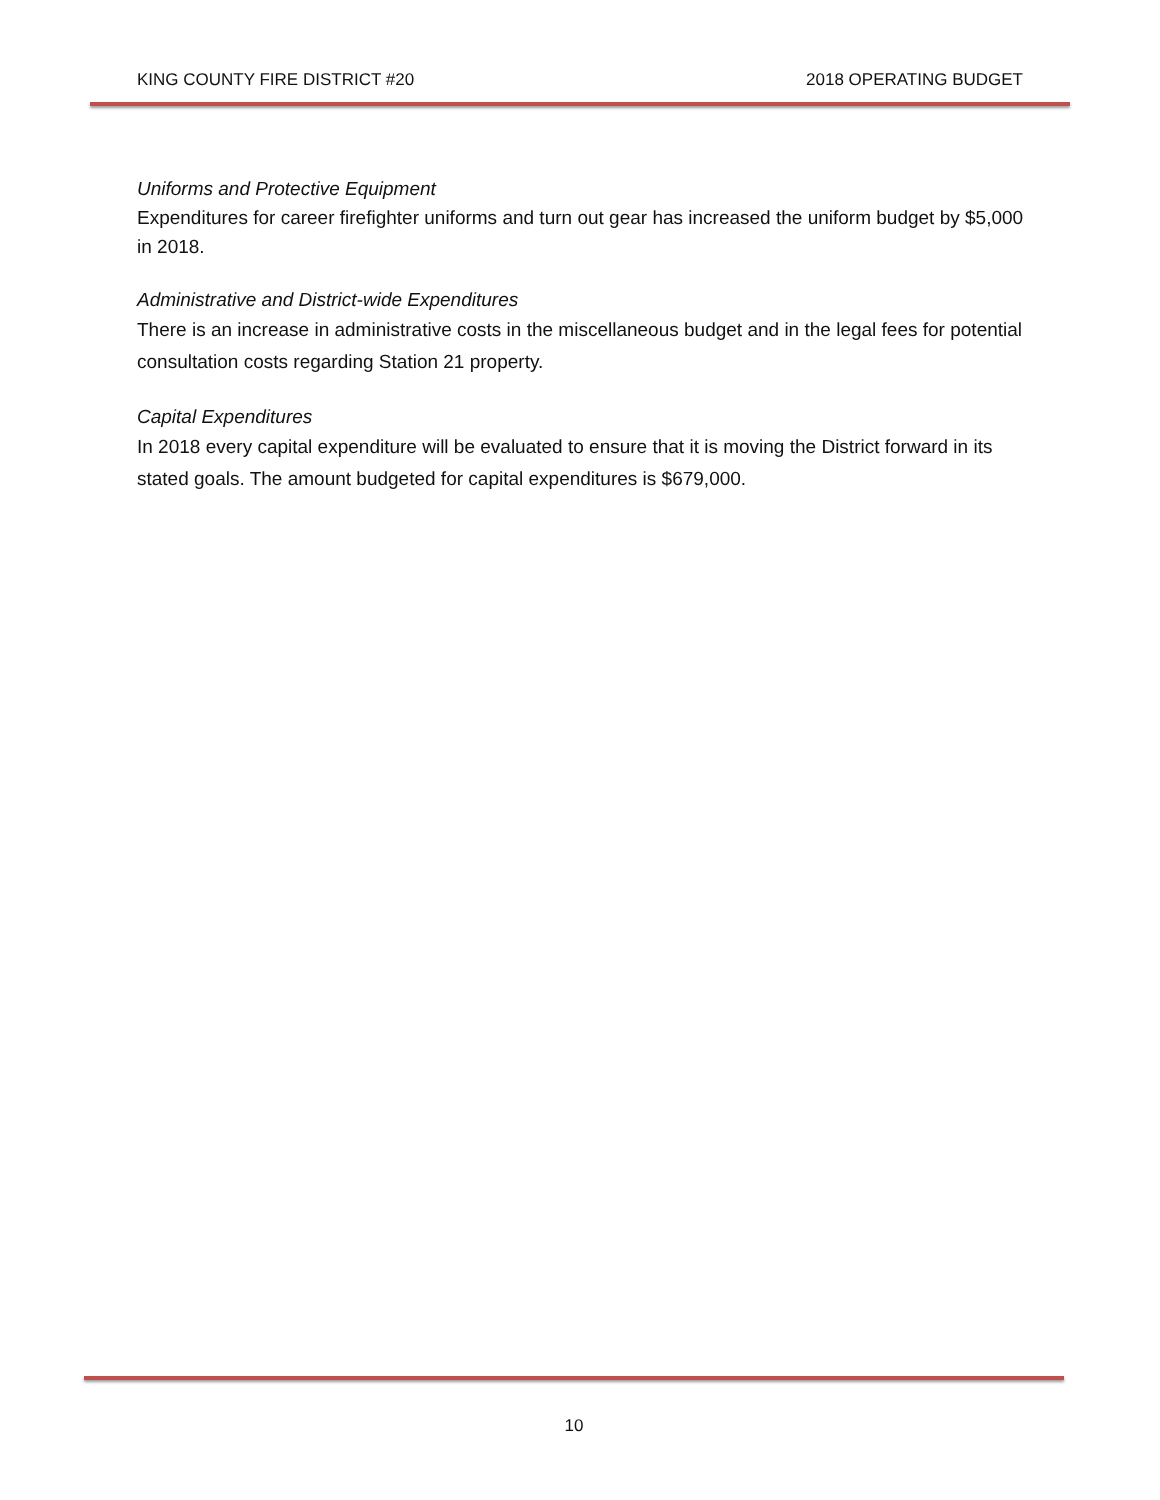KING COUNTY FIRE DISTRICT #20 2018 OPERATING BUDGET
Uniforms and Protective Equipment
Expenditures for career firefighter uniforms and turn out gear has increased the uniform budget by $5,000 in 2018.
Administrative and District-wide Expenditures
There is an increase in administrative costs in the miscellaneous budget and in the legal fees for potential consultation costs regarding Station 21 property.
Capital Expenditures
In 2018 every capital expenditure will be evaluated to ensure that it is moving the District forward in its stated goals. The amount budgeted for capital expenditures is $679,000.
10